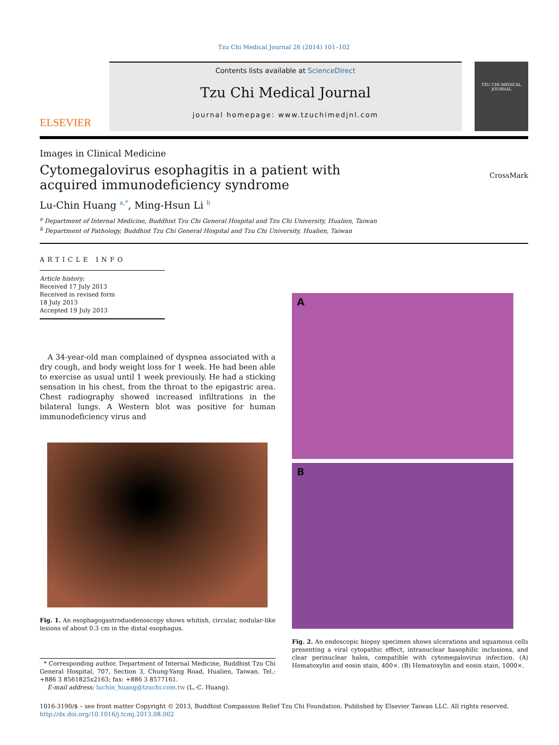Tzu Chi Medical Journal 26 (2014) 101–102
ELSEVIER
Contents lists available at ScienceDirect
Tzu Chi Medical Journal
journal homepage: www.tzuchimedjnl.com
TZU CHI MEDICAL JOURNAL
Images in Clinical Medicine
Cytomegalovirus esophagitis in a patient with acquired immunodeficiency syndrome
CrossMark
Lu-Chin Huang <sup>a,*</sup>, Ming-Hsun Li <sup>b</sup>
<sup>a</sup> Department of Internal Medicine, Buddhist Tzu Chi General Hospital and Tzu Chi University, Hualien, Taiwan
<sup>b</sup> Department of Pathology, Buddhist Tzu Chi General Hospital and Tzu Chi University, Hualien, Taiwan
ARTICLE INFO
Article history:
Received 17 July 2013
Received in revised form
18 July 2013
Accepted 19 July 2013
A 34-year-old man complained of dyspnea associated with a dry cough, and body weight loss for 1 week. He had been able to exercise as usual until 1 week previously. He had a sticking sensation in his chest, from the throat to the epigastric area. Chest radiography showed increased infiltrations in the bilateral lungs. A Western blot was positive for human immunodeficiency virus and
Fig. 1. An esophagogastroduodenoscopy shows whitish, circular, nodular-like lesions of about 0.3 cm in the distal esophagus.
* Corresponding author. Department of Internal Medicine, Buddhist Tzu Chi General Hospital, 707, Section 3, Chung-Yang Road, Hualien, Taiwan. Tel.: +886 3 8561825x2163; fax: +886 3 8577161.
E-mail address: luchin_huang@tzuchi.com.tw (L.-C. Huang).
A
B
Fig. 2. An endoscopic biopsy specimen shows ulcerations and squamous cells presenting a viral cytopathic effect, intranuclear basophilic inclusions, and clear perinuclear halos, compatible with cytomegalovirus infection. (A) Hematoxylin and eosin stain, 400×. (B) Hematoxylin and eosin stain, 1000×.
1016-3190/$ – see front matter Copyright © 2013, Buddhist Compassion Relief Tzu Chi Foundation. Published by Elsevier Taiwan LLC. All rights reserved.
http://dx.doi.org/10.1016/j.tcmj.2013.08.002